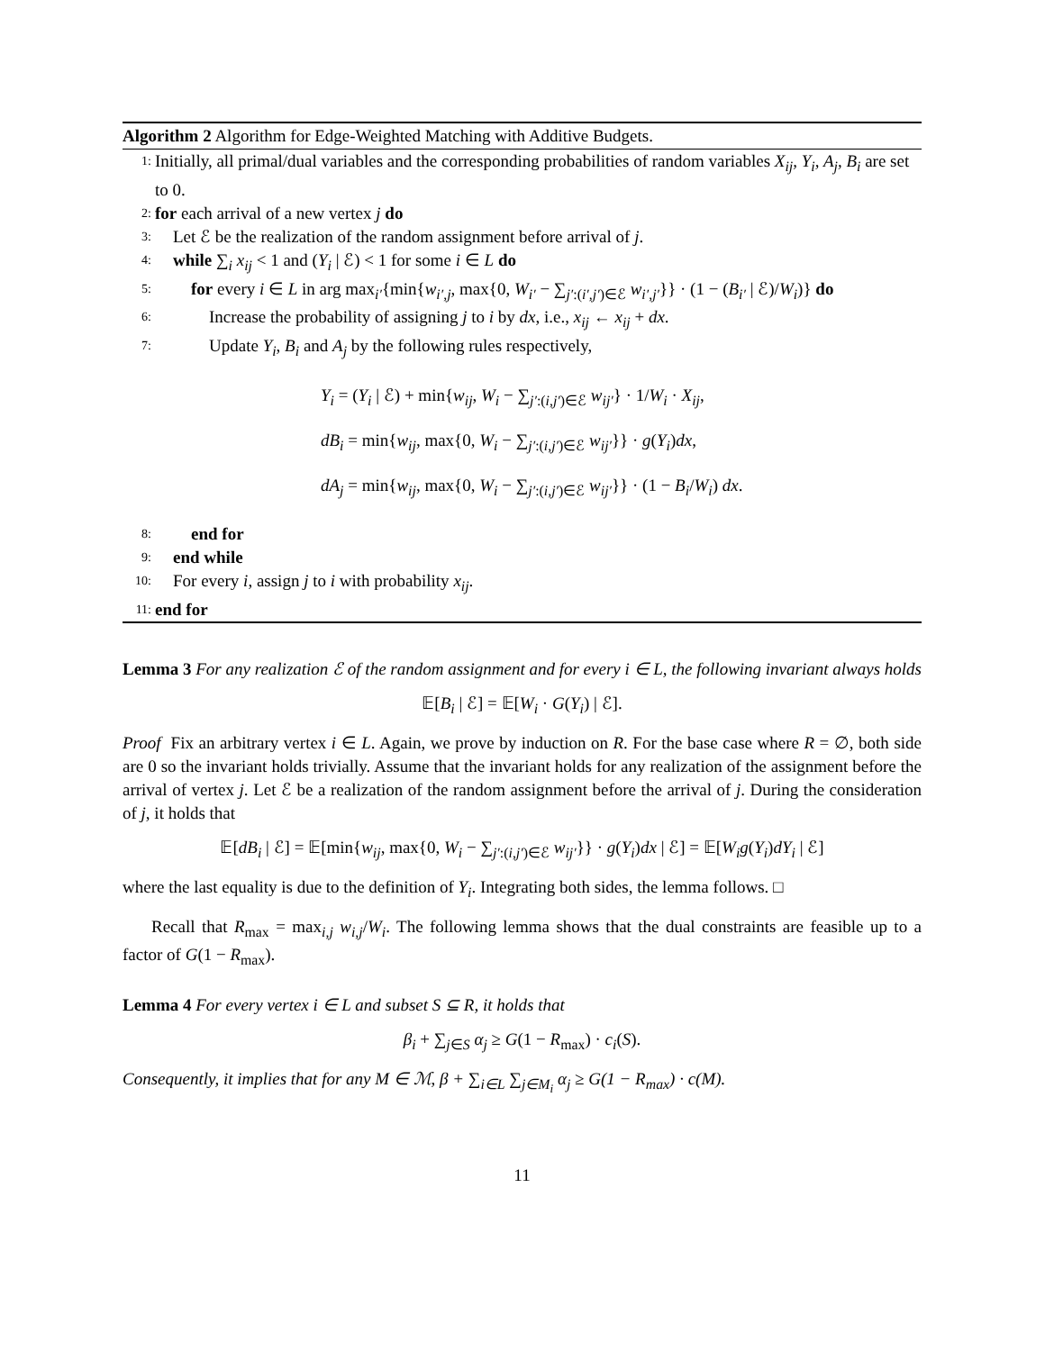Algorithm 2 Algorithm for Edge-Weighted Matching with Additive Budgets.
1: Initially, all primal/dual variables and the corresponding probabilities of random variables X<sub>ij</sub>, Y<sub>i</sub>, A<sub>j</sub>, B<sub>i</sub> are set to 0.
2: for each arrival of a new vertex j do
3: Let ℰ be the realization of the random assignment before arrival of j.
4: while ∑<sub>i</sub> x<sub>ij</sub> < 1 and (Y<sub>i</sub> | ℰ) < 1 for some i ∈ L do
5: for every i ∈ L in arg max<sub>i′</sub>{min{w<sub>i′,j</sub>, max{0, W<sub>i′</sub> − ∑<sub>j′:(i′,j′)∈ℰ</sub> w<sub>i′,j′</sub>}} · (1 − (B<sub>i′</sub> | ℰ)/W<sub>i</sub>)} do
6: Increase the probability of assigning j to i by dx, i.e., x<sub>ij</sub> ← x<sub>ij</sub> + dx.
7: Update Y<sub>i</sub>, B<sub>i</sub> and A<sub>j</sub> by the following rules respectively,
Y<sub>i</sub> = (Y<sub>i</sub> | ℰ) + min{w<sub>ij</sub>, W<sub>i</sub> − ∑<sub>j′:(i,j′)∈ℰ</sub> w<sub>ij′</sub>} · 1/W<sub>i</sub> · X<sub>ij</sub>,
dB<sub>i</sub> = min{w<sub>ij</sub>, max{0, W<sub>i</sub> − ∑<sub>j′:(i,j′)∈ℰ</sub> w<sub>ij′</sub>}} · g(Y<sub>i</sub>)dx,
dA<sub>j</sub> = min{w<sub>ij</sub>, max{0, W<sub>i</sub> − ∑<sub>j′:(i,j′)∈ℰ</sub> w<sub>ij′</sub>}} · (1 − B<sub>i</sub>/W<sub>i</sub>) dx.
8: end for
9: end while
10: For every i, assign j to i with probability x<sub>ij</sub>.
11: end for
Lemma 3 For any realization ℰ of the random assignment and for every i ∈ L, the following invariant always holds
𝔼[B<sub>i</sub> | ℰ] = 𝔼[W<sub>i</sub> · G(Y<sub>i</sub>) | ℰ].
Proof Fix an arbitrary vertex i ∈ L. Again, we prove by induction on R. For the base case where R = ∅, both side are 0 so the invariant holds trivially. Assume that the invariant holds for any realization of the assignment before the arrival of vertex j. Let ℰ be a realization of the random assignment before the arrival of j. During the consideration of j, it holds that
𝔼[dB<sub>i</sub> | ℰ] = 𝔼[min{w<sub>ij</sub>, max{0, W<sub>i</sub> − ∑<sub>j′:(i,j′)∈ℰ</sub> w<sub>ij′</sub>}} · g(Y<sub>i</sub>)dx | ℰ] = 𝔼[W<sub>i</sub>g(Y<sub>i</sub>)dY<sub>i</sub> | ℰ]
where the last equality is due to the definition of Y<sub>i</sub>. Integrating both sides, the lemma follows. □
Recall that R<sub>max</sub> = max<sub>i,j</sub> w<sub>i,j</sub>/W<sub>i</sub>. The following lemma shows that the dual constraints are feasible up to a factor of G(1 − R<sub>max</sub>).
Lemma 4 For every vertex i ∈ L and subset S ⊆ R, it holds that
β<sub>i</sub> + ∑<sub>j∈S</sub> α<sub>j</sub> ≥ G(1 − R<sub>max</sub>) · c<sub>i</sub>(S).
Consequently, it implies that for any M ∈ ℳ, β + ∑<sub>i∈L</sub> ∑<sub>j∈M<sub>i</sub></sub> α<sub>j</sub> ≥ G(1 − R<sub>max</sub>) · c(M).
11